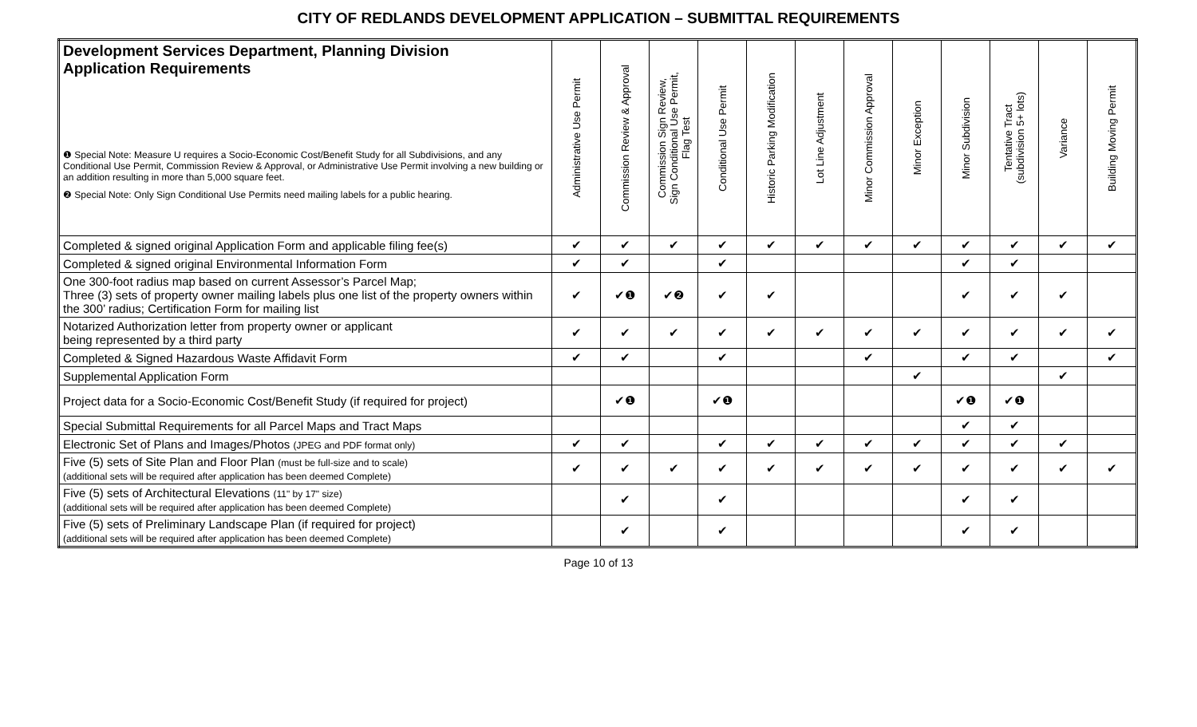CITY OF REDLANDS DEVELOPMENT APPLICATION – SUBMITTAL REQUIREMENTS
| Development Services Department, Planning Division Application Requirements ❶ Special Note: Measure U requires a Socio-Economic Cost/Benefit Study for all Subdivisions, and any Conditional Use Permit, Commission Review & Approval, or Administrative Use Permit involving a new building or an addition resulting in more than 5,000 square feet. ❷ Special Note: Only Sign Conditional Use Permits need mailing labels for a public hearing. | Administrative Use Permit | Commission Review & Approval | Commission Sign Review, Sign Conditional Use Permit, Flag Test | Conditional Use Permit | Historic Parking Modification | Lot Line Adjustment | Minor Commission Approval | Minor Exception | Minor Subdivision | Tentative Tract (subdivision 5+ lots) | Variance | Building Moving Permit |
| --- | --- | --- | --- | --- | --- | --- | --- | --- | --- | --- | --- | --- |
| Completed & signed original Application Form and applicable filing fee(s) | ✔ | ✔ | ✔ | ✔ | ✔ | ✔ | ✔ | ✔ | ✔ | ✔ | ✔ | ✔ |
| Completed & signed original Environmental Information Form | ✔ | ✔ | | ✔ | | | | | ✔ | ✔ | | |
| One 300-foot radius map based on current Assessor’s Parcel Map; Three (3) sets of property owner mailing labels plus one list of the property owners within the 300’ radius; Certification Form for mailing list | ✔ | ✔❶ | ✔❷ | ✔ | ✔ | | | | ✔ | ✔ | ✔ | |
| Notarized Authorization letter from property owner or applicant being represented by a third party | ✔ | ✔ | ✔ | ✔ | ✔ | ✔ | ✔ | ✔ | ✔ | ✔ | ✔ | ✔ |
| Completed & Signed Hazardous Waste Affidavit Form | ✔ | ✔ | | ✔ | | | ✔ | | ✔ | ✔ | | ✔ |
| Supplemental Application Form | | | | | | | | ✔ | | | ✔ | |
| Project data for a Socio-Economic Cost/Benefit Study (if required for project) | | ✔❶ | | ✔❶ | | | | | ✔❶ | ✔❶ | | |
| Special Submittal Requirements for all Parcel Maps and Tract Maps | | | | | | | | | ✔ | ✔ | | |
| Electronic Set of Plans and Images/Photos (JPEG and PDF format only) | ✔ | ✔ | | ✔ | ✔ | ✔ | ✔ | ✔ | ✔ | ✔ | ✔ | |
| Five (5) sets of Site Plan and Floor Plan (must be full-size and to scale) (additional sets will be required after application has been deemed Complete) | ✔ | ✔ | ✔ | ✔ | ✔ | ✔ | ✔ | ✔ | ✔ | ✔ | ✔ | ✔ |
| Five (5) sets of Architectural Elevations (11" by 17" size) (additional sets will be required after application has been deemed Complete) | | ✔ | | ✔ | | | | | ✔ | ✔ | | |
| Five (5) sets of Preliminary Landscape Plan (if required for project) (additional sets will be required after application has been deemed Complete) | | ✔ | | ✔ | | | | | ✔ | ✔ | | |
Page 10 of 13